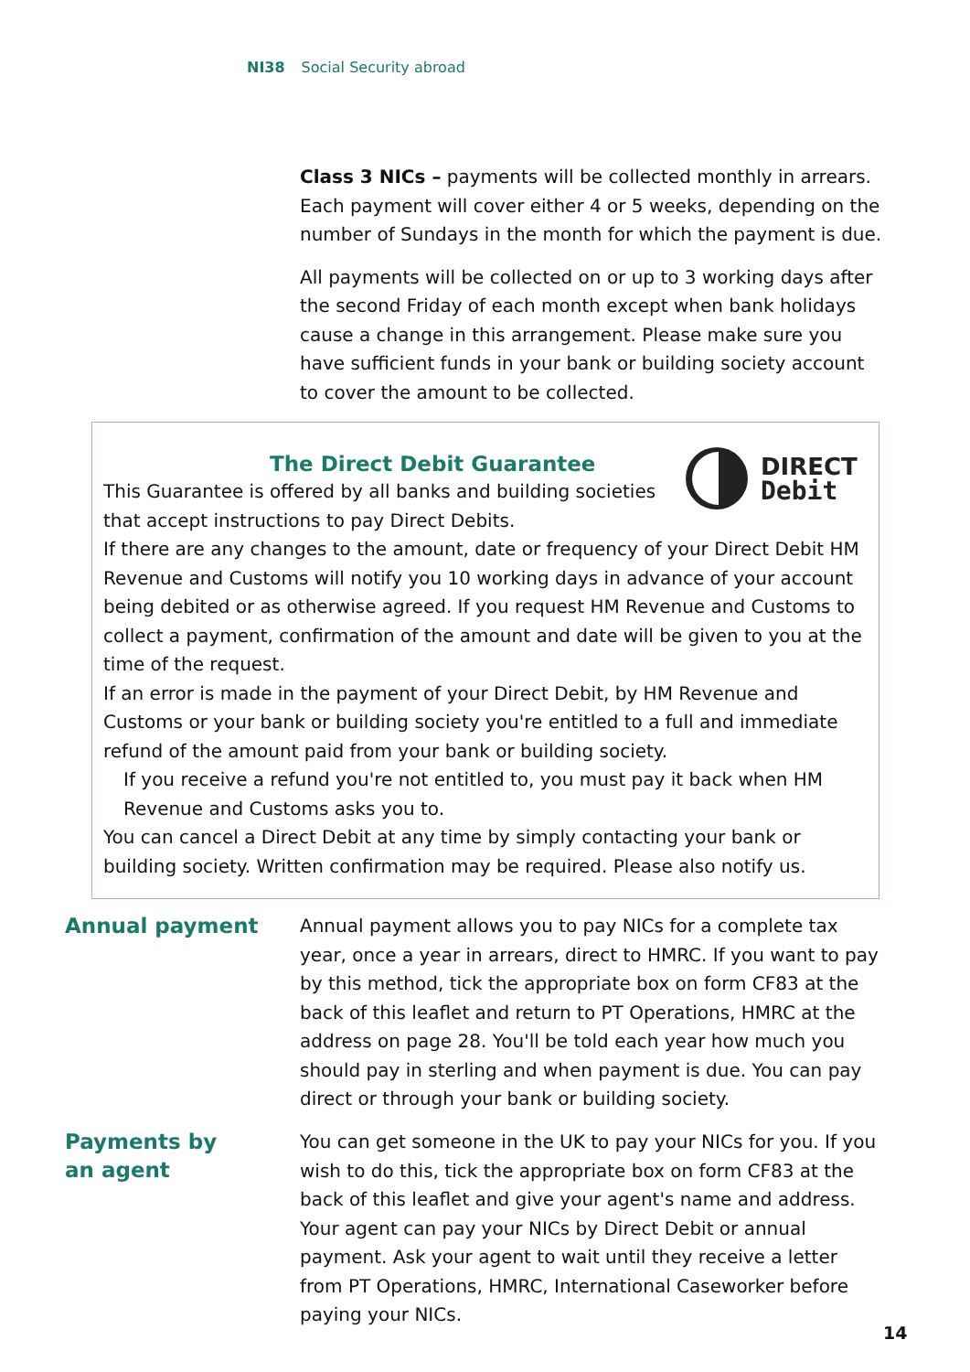NI38 Social Security abroad
Class 3 NICs – payments will be collected monthly in arrears. Each payment will cover either 4 or 5 weeks, depending on the number of Sundays in the month for which the payment is due.
All payments will be collected on or up to 3 working days after the second Friday of each month except when bank holidays cause a change in this arrangement. Please make sure you have sufficient funds in your bank or building society account to cover the amount to be collected.
DIRECT
Debit
The Direct Debit Guarantee
This Guarantee is offered by all banks and building societies that accept instructions to pay Direct Debits.
If there are any changes to the amount, date or frequency of your Direct Debit HM Revenue and Customs will notify you 10 working days in advance of your account being debited or as otherwise agreed. If you request HM Revenue and Customs to collect a payment, confirmation of the amount and date will be given to you at the time of the request.
If an error is made in the payment of your Direct Debit, by HM Revenue and Customs or your bank or building society you're entitled to a full and immediate refund of the amount paid from your bank or building society.
If you receive a refund you're not entitled to, you must pay it back when HM Revenue and Customs asks you to.
You can cancel a Direct Debit at any time by simply contacting your bank or building society. Written confirmation may be required. Please also notify us.
Annual payment
Annual payment allows you to pay NICs for a complete tax year, once a year in arrears, direct to HMRC. If you want to pay by this method, tick the appropriate box on form CF83 at the back of this leaflet and return to PT Operations, HMRC at the address on page 28. You'll be told each year how much you should pay in sterling and when payment is due. You can pay direct or through your bank or building society.
Payments by
an agent
You can get someone in the UK to pay your NICs for you. If you wish to do this, tick the appropriate box on form CF83 at the back of this leaflet and give your agent's name and address. Your agent can pay your NICs by Direct Debit or annual payment. Ask your agent to wait until they receive a letter from PT Operations, HMRC, International Caseworker before paying your NICs.
14